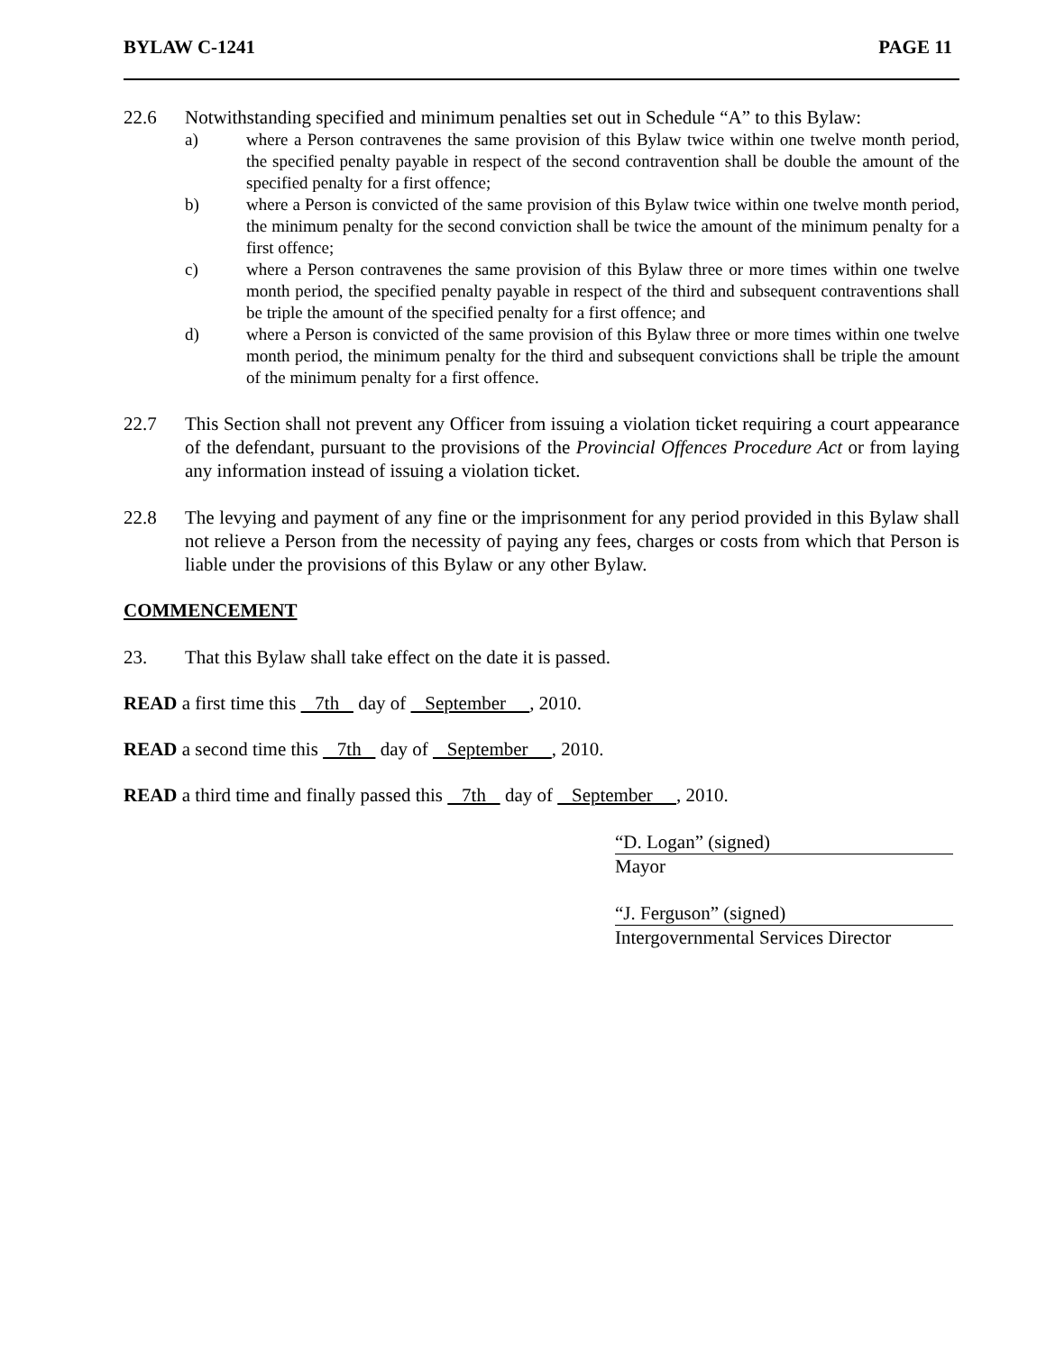BYLAW C-1241 PAGE 11
22.6 Notwithstanding specified and minimum penalties set out in Schedule “A” to this Bylaw:
a) where a Person contravenes the same provision of this Bylaw twice within one twelve month period, the specified penalty payable in respect of the second contravention shall be double the amount of the specified penalty for a first offence;
b) where a Person is convicted of the same provision of this Bylaw twice within one twelve month period, the minimum penalty for the second conviction shall be twice the amount of the minimum penalty for a first offence;
c) where a Person contravenes the same provision of this Bylaw three or more times within one twelve month period, the specified penalty payable in respect of the third and subsequent contraventions shall be triple the amount of the specified penalty for a first offence; and
d) where a Person is convicted of the same provision of this Bylaw three or more times within one twelve month period, the minimum penalty for the third and subsequent convictions shall be triple the amount of the minimum penalty for a first offence.
22.7 This Section shall not prevent any Officer from issuing a violation ticket requiring a court appearance of the defendant, pursuant to the provisions of the Provincial Offences Procedure Act or from laying any information instead of issuing a violation ticket.
22.8 The levying and payment of any fine or the imprisonment for any period provided in this Bylaw shall not relieve a Person from the necessity of paying any fees, charges or costs from which that Person is liable under the provisions of this Bylaw or any other Bylaw.
COMMENCEMENT
23. That this Bylaw shall take effect on the date it is passed.
READ a first time this 7th day of September , 2010.
READ a second time this 7th day of September , 2010.
READ a third time and finally passed this 7th day of September , 2010.
“D. Logan” (signed)
Mayor
“J. Ferguson” (signed)
Intergovernmental Services Director